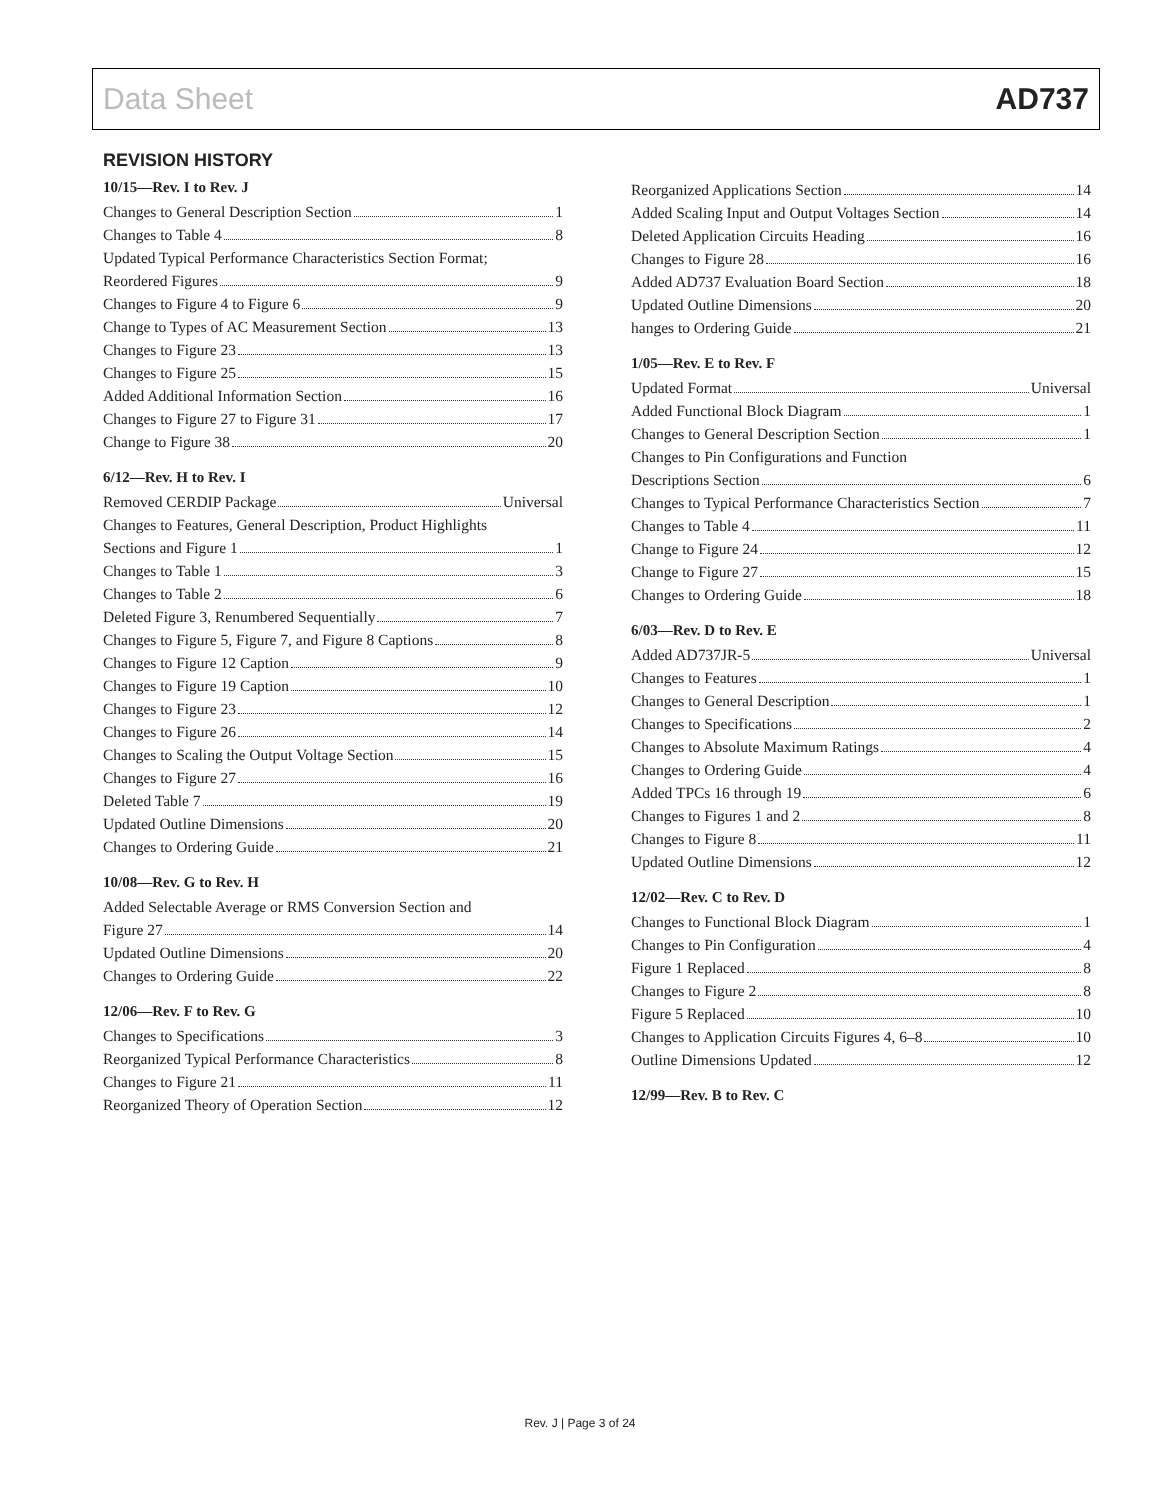Data Sheet AD737
REVISION HISTORY
10/15—Rev. I to Rev. J
Changes to General Description Section 1
Changes to Table 4 8
Updated Typical Performance Characteristics Section Format;
Reordered Figures 9
Changes to Figure 4 to Figure 6 9
Change to Types of AC Measurement Section 13
Changes to Figure 23 13
Changes to Figure 25 15
Added Additional Information Section 16
Changes to Figure 27 to Figure 31 17
Change to Figure 38 20
6/12—Rev. H to Rev. I
Removed CERDIP Package Universal
Changes to Features, General Description, Product Highlights
Sections and Figure 1 1
Changes to Table 1 3
Changes to Table 2 6
Deleted Figure 3, Renumbered Sequentially 7
Changes to Figure 5, Figure 7, and Figure 8 Captions 8
Changes to Figure 12 Caption 9
Changes to Figure 19 Caption 10
Changes to Figure 23 12
Changes to Figure 26 14
Changes to Scaling the Output Voltage Section 15
Changes to Figure 27 16
Deleted Table 7 19
Updated Outline Dimensions 20
Changes to Ordering Guide 21
10/08—Rev. G to Rev. H
Added Selectable Average or RMS Conversion Section and
Figure 27 14
Updated Outline Dimensions 20
Changes to Ordering Guide 22
12/06—Rev. F to Rev. G
Changes to Specifications 3
Reorganized Typical Performance Characteristics 8
Changes to Figure 21 11
Reorganized Theory of Operation Section 12
Reorganized Applications Section 14
Added Scaling Input and Output Voltages Section 14
Deleted Application Circuits Heading 16
Changes to Figure 28 16
Added AD737 Evaluation Board Section 18
Updated Outline Dimensions 20
hanges to Ordering Guide 21
1/05—Rev. E to Rev. F
Updated Format Universal
Added Functional Block Diagram 1
Changes to General Description Section 1
Changes to Pin Configurations and Function
Descriptions Section 6
Changes to Typical Performance Characteristics Section 7
Changes to Table 4 11
Change to Figure 24 12
Change to Figure 27 15
Changes to Ordering Guide 18
6/03—Rev. D to Rev. E
Added AD737JR-5 Universal
Changes to Features 1
Changes to General Description 1
Changes to Specifications 2
Changes to Absolute Maximum Ratings 4
Changes to Ordering Guide 4
Added TPCs 16 through 19 6
Changes to Figures 1 and 2 8
Changes to Figure 8 11
Updated Outline Dimensions 12
12/02—Rev. C to Rev. D
Changes to Functional Block Diagram 1
Changes to Pin Configuration 4
Figure 1 Replaced 8
Changes to Figure 2 8
Figure 5 Replaced 10
Changes to Application Circuits Figures 4, 6–8 10
Outline Dimensions Updated 12
12/99—Rev. B to Rev. C
Rev. J | Page 3 of 24